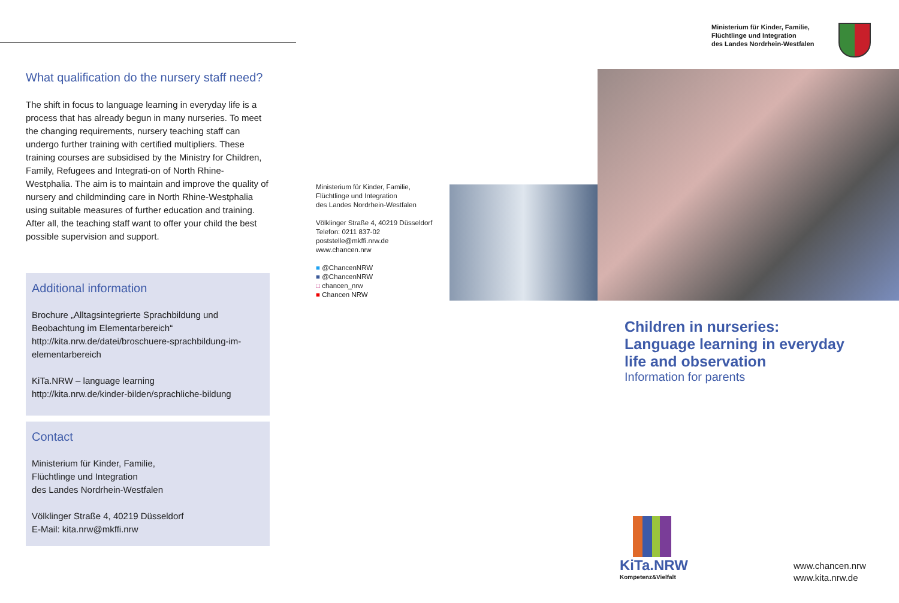What qualification do the nursery staff need?
The shift in focus to language learning in everyday life is a process that has already begun in many nurseries. To meet the changing requirements, nursery teaching staff can undergo further training with certified multipliers. These training courses are subsidised by the Ministry for Children, Family, Refugees and Integrati-on of North Rhine-Westphalia. The aim is to maintain and improve the quality of nursery and childminding care in North Rhine-Westphalia using suitable measures of further education and training. After all, the teaching staff want to offer your child the best possible supervision and support.
Additional information
Brochure „Alltagsintegrierte Sprachbildung und Beobachtung im Elementarbereich“
http://kita.nrw.de/datei/broschuere-sprachbildung-im-elementarbereich
KiTa.NRW – language learning
http://kita.nrw.de/kinder-bilden/sprachliche-bildung
Contact
Ministerium für Kinder, Familie,
Flüchtlinge und Integration
des Landes Nordrhein-Westfalen
Völklinger Straße 4, 40219 Düsseldorf
E-Mail: kita.nrw@mkffi.nrw
Ministerium für Kinder, Familie,
Flüchtlinge und Integration
des Landes Nordrhein-Westfalen
Völklinger Straße 4, 40219 Düsseldorf
Telefon: 0211 837-02
poststelle@mkffi.nrw.de
www.chancen.nrw
■ @ChancenNRW
■ @ChancenNRW
□ chancen_nrw
■ Chancen NRW
Ministerium für Kinder, Familie,
Flüchtlinge und Integration
des Landes Nordrhein-Westfalen
Children in nurseries:
Language learning in everyday
life and observation
Information for parents
KiTa.NRW
Kompetenz&Vielfalt
www.chancen.nrw
www.kita.nrw.de